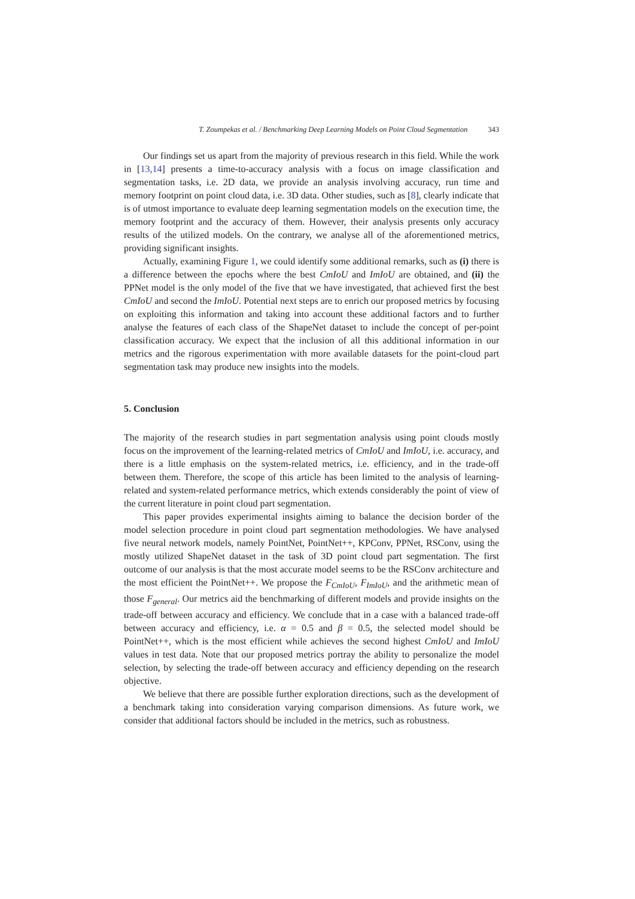T. Zoumpekas et al. / Benchmarking Deep Learning Models on Point Cloud Segmentation 343
Our findings set us apart from the majority of previous research in this field. While the work in [13,14] presents a time-to-accuracy analysis with a focus on image classification and segmentation tasks, i.e. 2D data, we provide an analysis involving accuracy, run time and memory footprint on point cloud data, i.e. 3D data. Other studies, such as [8], clearly indicate that is of utmost importance to evaluate deep learning segmentation models on the execution time, the memory footprint and the accuracy of them. However, their analysis presents only accuracy results of the utilized models. On the contrary, we analyse all of the aforementioned metrics, providing significant insights.
Actually, examining Figure 1, we could identify some additional remarks, such as (i) there is a difference between the epochs where the best CmIoU and ImIoU are obtained, and (ii) the PPNet model is the only model of the five that we have investigated, that achieved first the best CmIoU and second the ImIoU. Potential next steps are to enrich our proposed metrics by focusing on exploiting this information and taking into account these additional factors and to further analyse the features of each class of the ShapeNet dataset to include the concept of per-point classification accuracy. We expect that the inclusion of all this additional information in our metrics and the rigorous experimentation with more available datasets for the point-cloud part segmentation task may produce new insights into the models.
5. Conclusion
The majority of the research studies in part segmentation analysis using point clouds mostly focus on the improvement of the learning-related metrics of CmIoU and ImIoU, i.e. accuracy, and there is a little emphasis on the system-related metrics, i.e. efficiency, and in the trade-off between them. Therefore, the scope of this article has been limited to the analysis of learning-related and system-related performance metrics, which extends considerably the point of view of the current literature in point cloud part segmentation.
This paper provides experimental insights aiming to balance the decision border of the model selection procedure in point cloud part segmentation methodologies. We have analysed five neural network models, namely PointNet, PointNet++, KPConv, PPNet, RSConv, using the mostly utilized ShapeNet dataset in the task of 3D point cloud part segmentation. The first outcome of our analysis is that the most accurate model seems to be the RSConv architecture and the most efficient the PointNet++. We propose the F<sub>CmIoU</sub>, F<sub>ImIoU</sub>, and the arithmetic mean of those F<sub>general</sub>. Our metrics aid the benchmarking of different models and provide insights on the trade-off between accuracy and efficiency. We conclude that in a case with a balanced trade-off between accuracy and efficiency, i.e. α = 0.5 and β = 0.5, the selected model should be PointNet++, which is the most efficient while achieves the second highest CmIoU and ImIoU values in test data. Note that our proposed metrics portray the ability to personalize the model selection, by selecting the trade-off between accuracy and efficiency depending on the research objective.
We believe that there are possible further exploration directions, such as the development of a benchmark taking into consideration varying comparison dimensions. As future work, we consider that additional factors should be included in the metrics, such as robustness.